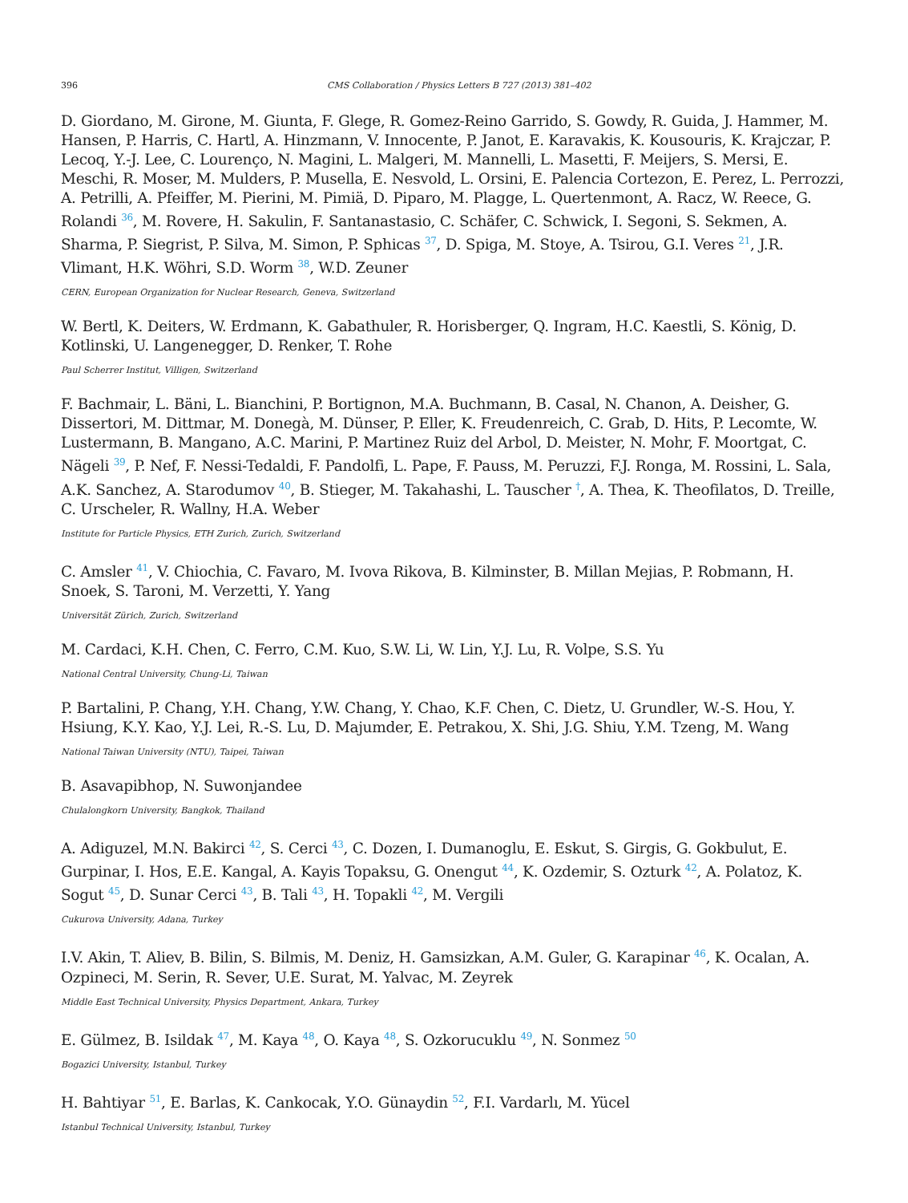396 CMS Collaboration / Physics Letters B 727 (2013) 381–402
D. Giordano, M. Girone, M. Giunta, F. Glege, R. Gomez-Reino Garrido, S. Gowdy, R. Guida, J. Hammer, M. Hansen, P. Harris, C. Hartl, A. Hinzmann, V. Innocente, P. Janot, E. Karavakis, K. Kousouris, K. Krajczar, P. Lecoq, Y.-J. Lee, C. Lourenço, N. Magini, L. Malgeri, M. Mannelli, L. Masetti, F. Meijers, S. Mersi, E. Meschi, R. Moser, M. Mulders, P. Musella, E. Nesvold, L. Orsini, E. Palencia Cortezon, E. Perez, L. Perrozzi, A. Petrilli, A. Pfeiffer, M. Pierini, M. Pimiä, D. Piparo, M. Plagge, L. Quertenmont, A. Racz, W. Reece, G. Rolandi <sup>36</sup>, M. Rovere, H. Sakulin, F. Santanastasio, C. Schäfer, C. Schwick, I. Segoni, S. Sekmen, A. Sharma, P. Siegrist, P. Silva, M. Simon, P. Sphicas <sup>37</sup>, D. Spiga, M. Stoye, A. Tsirou, G.I. Veres <sup>21</sup>, J.R. Vlimant, H.K. Wöhri, S.D. Worm <sup>38</sup>, W.D. Zeuner
CERN, European Organization for Nuclear Research, Geneva, Switzerland
W. Bertl, K. Deiters, W. Erdmann, K. Gabathuler, R. Horisberger, Q. Ingram, H.C. Kaestli, S. König, D. Kotlinski, U. Langenegger, D. Renker, T. Rohe
Paul Scherrer Institut, Villigen, Switzerland
F. Bachmair, L. Bäni, L. Bianchini, P. Bortignon, M.A. Buchmann, B. Casal, N. Chanon, A. Deisher, G. Dissertori, M. Dittmar, M. Donegà, M. Dünser, P. Eller, K. Freudenreich, C. Grab, D. Hits, P. Lecomte, W. Lustermann, B. Mangano, A.C. Marini, P. Martinez Ruiz del Arbol, D. Meister, N. Mohr, F. Moortgat, C. Nägeli <sup>39</sup>, P. Nef, F. Nessi-Tedaldi, F. Pandolfi, L. Pape, F. Pauss, M. Peruzzi, F.J. Ronga, M. Rossini, L. Sala, A.K. Sanchez, A. Starodumov <sup>40</sup>, B. Stieger, M. Takahashi, L. Tauscher <sup>†</sup>, A. Thea, K. Theofilatos, D. Treille, C. Urscheler, R. Wallny, H.A. Weber
Institute for Particle Physics, ETH Zurich, Zurich, Switzerland
C. Amsler <sup>41</sup>, V. Chiochia, C. Favaro, M. Ivova Rikova, B. Kilminster, B. Millan Mejias, P. Robmann, H. Snoek, S. Taroni, M. Verzetti, Y. Yang
Universität Zürich, Zurich, Switzerland
M. Cardaci, K.H. Chen, C. Ferro, C.M. Kuo, S.W. Li, W. Lin, Y.J. Lu, R. Volpe, S.S. Yu
National Central University, Chung-Li, Taiwan
P. Bartalini, P. Chang, Y.H. Chang, Y.W. Chang, Y. Chao, K.F. Chen, C. Dietz, U. Grundler, W.-S. Hou, Y. Hsiung, K.Y. Kao, Y.J. Lei, R.-S. Lu, D. Majumder, E. Petrakou, X. Shi, J.G. Shiu, Y.M. Tzeng, M. Wang
National Taiwan University (NTU), Taipei, Taiwan
B. Asavapibhop, N. Suwonjandee
Chulalongkorn University, Bangkok, Thailand
A. Adiguzel, M.N. Bakirci <sup>42</sup>, S. Cerci <sup>43</sup>, C. Dozen, I. Dumanoglu, E. Eskut, S. Girgis, G. Gokbulut, E. Gurpinar, I. Hos, E.E. Kangal, A. Kayis Topaksu, G. Onengut <sup>44</sup>, K. Ozdemir, S. Ozturk <sup>42</sup>, A. Polatoz, K. Sogut <sup>45</sup>, D. Sunar Cerci <sup>43</sup>, B. Tali <sup>43</sup>, H. Topakli <sup>42</sup>, M. Vergili
Cukurova University, Adana, Turkey
I.V. Akin, T. Aliev, B. Bilin, S. Bilmis, M. Deniz, H. Gamsizkan, A.M. Guler, G. Karapinar <sup>46</sup>, K. Ocalan, A. Ozpineci, M. Serin, R. Sever, U.E. Surat, M. Yalvac, M. Zeyrek
Middle East Technical University, Physics Department, Ankara, Turkey
E. Gülmez, B. Isildak <sup>47</sup>, M. Kaya <sup>48</sup>, O. Kaya <sup>48</sup>, S. Ozkorucuklu <sup>49</sup>, N. Sonmez <sup>50</sup>
Bogazici University, Istanbul, Turkey
H. Bahtiyar <sup>51</sup>, E. Barlas, K. Cankocak, Y.O. Günaydin <sup>52</sup>, F.I. Vardarlı, M. Yücel
Istanbul Technical University, Istanbul, Turkey